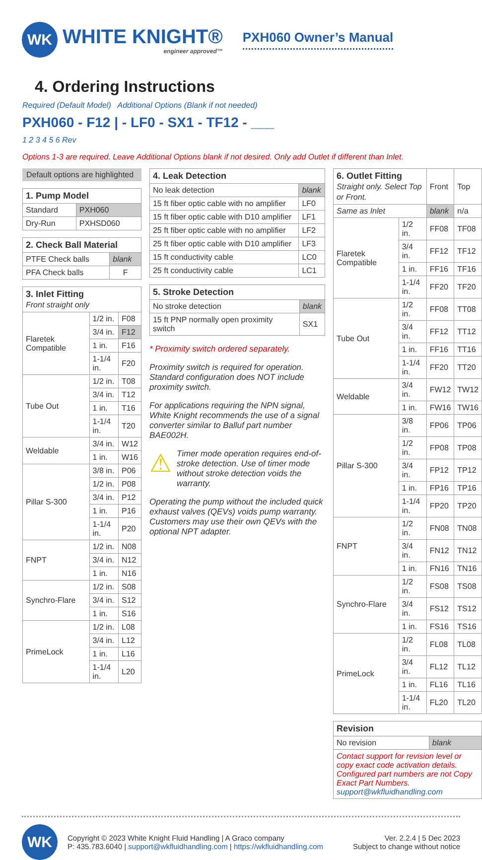WK
WHITE KNIGHT®
engineer approved™
PXH060 Owner’s Manual
4. Ordering Instructions
Required (Default Model) Additional Options (Blank if not needed)
PXH060 - F12 | - LF0 - SX1 - TF12 - ___
1 2 3 4 5 6 Rev
Options 1-3 are required. Leave Additional Options blank if not desired. Only add Outlet if different than Inlet.
Default options are highlighted
| 1. Pump Model | |
| --- | --- |
| Standard | PXH060 |
| Dry-Run | PXHSD060 |
| 2. Check Ball Material | |
| --- | --- |
| PTFE Check balls | blank |
| PFA Check balls | F |
| 3. Inlet Fitting Front straight only | | |
| --- | --- | --- |
| Flaretek Compatible | 1/2 in. | F08 |
| | 3/4 in. | F12 |
| | 1 in. | F16 |
| | 1-1/4 in. | F20 |
| Tube Out | 1/2 in. | T08 |
| | 3/4 in. | T12 |
| | 1 in. | T16 |
| | 1-1/4 in. | T20 |
| Weldable | 3/4 in. | W12 |
| | 1 in. | W16 |
| Pillar S-300 | 3/8 in. | P06 |
| | 1/2 in. | P08 |
| | 3/4 in. | P12 |
| | 1 in. | P16 |
| | 1-1/4 in. | P20 |
| FNPT | 1/2 in. | N08 |
| | 3/4 in. | N12 |
| | 1 in. | N16 |
| Synchro-Flare | 1/2 in. | S08 |
| | 3/4 in. | S12 |
| | 1 in. | S16 |
| PrimeLock | 1/2 in. | L08 |
| | 3/4 in. | L12 |
| | 1 in. | L16 |
| | 1-1/4 in. | L20 |
| 4. Leak Detection | |
| --- | --- |
| No leak detection | blank |
| 15 ft fiber optic cable with no amplifier | LF0 |
| 15 ft fiber optic cable with D10 amplifier | LF1 |
| 25 ft fiber optic cable with no amplifier | LF2 |
| 25 ft fiber optic cable with D10 amplifier | LF3 |
| 15 ft conductivity cable | LC0 |
| 25 ft conductivity cable | LC1 |
| 5. Stroke Detection | |
| --- | --- |
| No stroke detection | blank |
| 15 ft PNP normally open proximity switch | SX1 |
* Proximity switch ordered separately.
Proximity switch is required for operation. Standard configuration does NOT include proximity switch.
For applications requiring the NPN signal, White Knight recommends the use of a signal converter similar to Balluf part number BAE002H.
⚠ Timer mode operation requires end-of-stroke detection. Use of timer mode without stroke detection voids the warranty.
Operating the pump without the included quick exhaust valves (QEVs) voids pump warranty. Customers may use their own QEVs with the optional NPT adapter.
| 6. Outlet Fitting Straight only. Select Top or Front. | | Front | Top |
| Same as Inlet | | blank | n/a |
| Flaretek Compatible | 1/2 in. | FF08 | TF08 |
| | 3/4 in. | FF12 | TF12 |
| | 1 in. | FF16 | TF16 |
| | 1-1/4 in. | FF20 | TF20 |
| Tube Out | 1/2 in. | FF08 | TT08 |
| | 3/4 in. | FF12 | TT12 |
| | 1 in. | FF16 | TT16 |
| | 1-1/4 in. | FF20 | TT20 |
| Weldable | 3/4 in. | FW12 | TW12 |
| | 1 in. | FW16 | TW16 |
| Pillar S-300 | 3/8 in. | FP06 | TP06 |
| | 1/2 in. | FP08 | TP08 |
| | 3/4 in. | FP12 | TP12 |
| | 1 in. | FP16 | TP16 |
| | 1-1/4 in. | FP20 | TP20 |
| FNPT | 1/2 in. | FN08 | TN08 |
| | 3/4 in. | FN12 | TN12 |
| | 1 in. | FN16 | TN16 |
| Synchro-Flare | 1/2 in. | FS08 | TS08 |
| | 3/4 in. | FS12 | TS12 |
| | 1 in. | FS16 | TS16 |
| PrimeLock | 1/2 in. | FL08 | TL08 |
| | 3/4 in. | FL12 | TL12 |
| | 1 in. | FL16 | TL16 |
| | 1-1/4 in. | FL20 | TL20 |
| Revision | |
| --- | --- |
| No revision | blank |
| Contact support for revision level or copy exact code activation details. Configured part numbers are not Copy Exact Part Numbers. support@wkfluidhandling.com | |
WK
Copyright © 2023 White Knight Fluid Handling | A Graco company
P: 435.783.6040 | support@wkfluidhandling.com | https://wkfluidhandling.com
Ver. 2.2.4 | 5 Dec 2023
Subject to change without notice